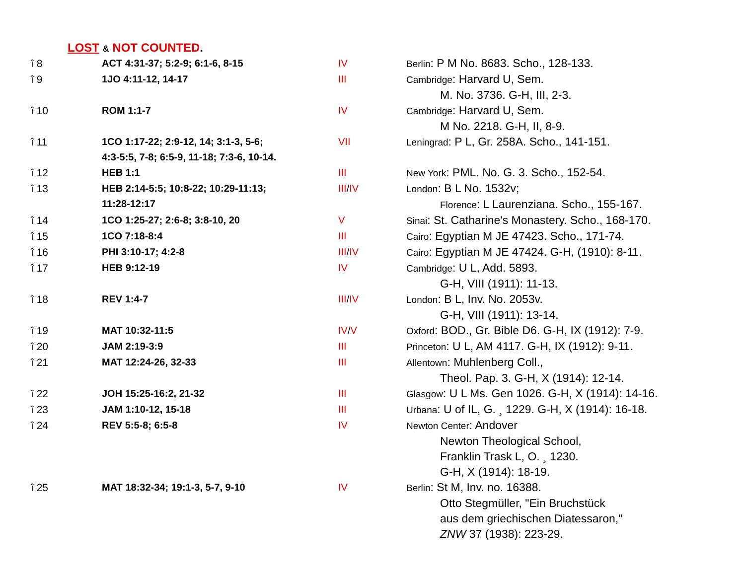LOST & NOT COUNTED.
| î 8 | ACT 4:31-37; 5:2-9; 6:1-6, 8-15 | IV | Berlin : P M No. 8683. Scho., 128-133. |
| î 9 | 1JO 4:11-12, 14-17 | III | Cambridge : Harvard U, Sem. M. No. 3736. G-H, III, 2-3. |
| î 10 | ROM 1:1-7 | IV | Cambridge : Harvard U, Sem. M No. 2218. G-H, II, 8-9. |
| î 11 | 1CO 1:17-22; 2:9-12, 14; 3:1-3, 5-6; 4:3-5:5, 7-8; 6:5-9, 11-18; 7:3-6, 10-14. | VII | Leningrad : P L, Gr. 258A. Scho., 141-151. |
| î 12 | HEB 1:1 | III | New York : PML. No. G. 3. Scho., 152-54. |
| î 13 | HEB 2:14-5:5; 10:8-22; 10:29-11:13; 11:28-12:17 | III / IV | London : B L No. 1532v; Florence : L Laurenziana. Scho., 155-167. |
| î 14 | 1CO 1:25-27; 2:6-8; 3:8-10, 20 | V | Sinai : St. Catharine's Monastery. Scho., 168-170. |
| î 15 | 1CO 7:18-8:4 | III | Cairo : Egyptian M JE 47423. Scho., 171-74. |
| î 16 | PHI 3:10-17; 4:2-8 | III / IV | Cairo : Egyptian M JE 47424. G-H, (1910): 8-11. |
| î 17 | HEB 9:12-19 | IV | Cambridge : U L, Add. 5893. G-H, VIII (1911): 11-13. |
| î 18 | REV 1:4-7 | III / IV | London : B L, Inv. No. 2053v. G-H, VIII (1911): 13-14. |
| î 19 | MAT 10:32-11:5 | IV / V | Oxford : BOD., Gr. Bible D6. G-H, IX (1912): 7-9. |
| î 20 | JAM 2:19-3:9 | III | Princeton : U L, AM 4117. G-H, IX (1912): 9-11. |
| î 21 | MAT 12:24-26, 32-33 | III | Allentown : Muhlenberg Coll., Theol. Pap. 3. G-H, X (1914): 12-14. |
| î 22 | JOH 15:25-16:2, 21-32 | III | Glasgow : U L Ms. Gen 1026. G-H, X (1914): 14-16. |
| î 23 | JAM 1:10-12, 15-18 | III | Urbana : U of IL, G. ¸ 1229. G-H, X (1914): 16-18. |
| î 24 | REV 5:5-8; 6:5-8 | IV | Newton Center : Andover Newton Theological School, Franklin Trask L, O. ¸ 1230. G-H, X (1914): 18-19. |
| î 25 | MAT 18:32-34; 19:1-3, 5-7, 9-10 | IV | Berlin : St M, Inv. no. 16388. Otto Stegmüller, "Ein Bruchstück aus dem griechischen Diatessaron," ZNW 37 (1938): 223-29. |